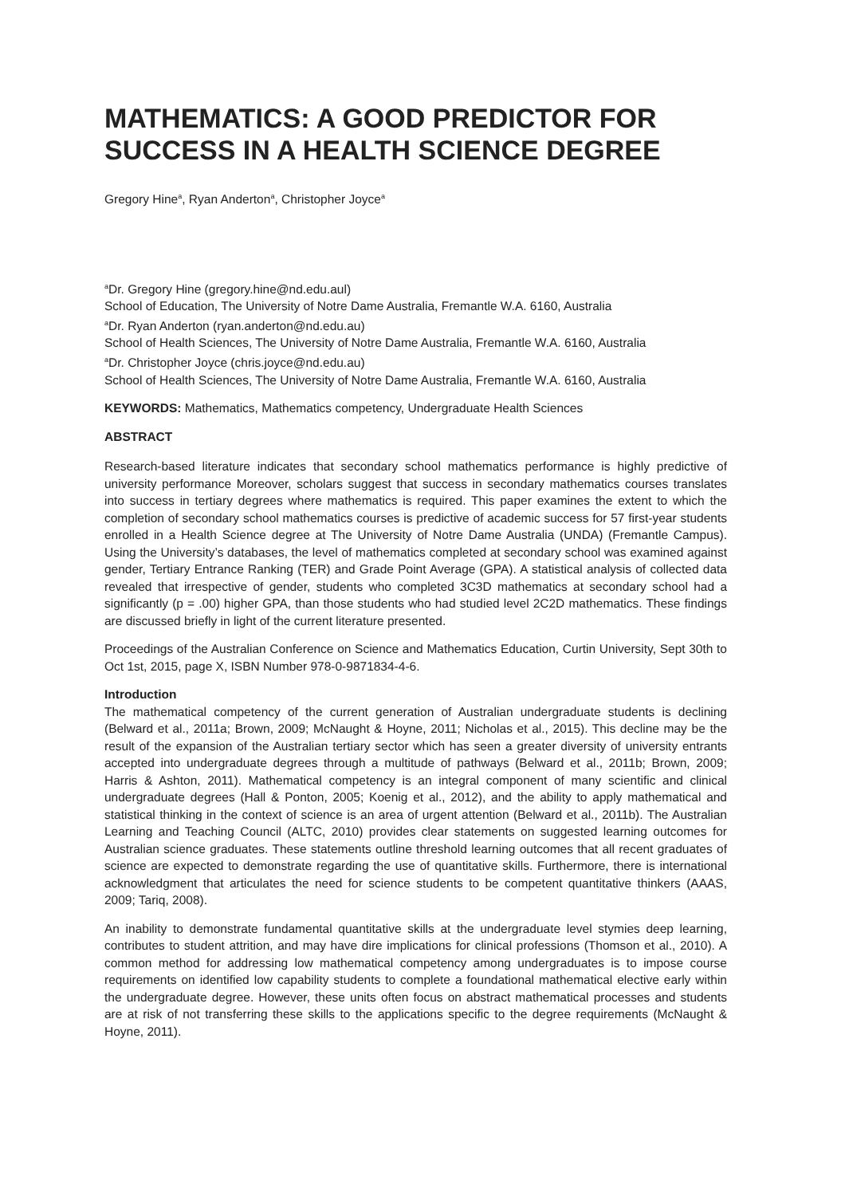MATHEMATICS: A GOOD PREDICTOR FOR SUCCESS IN A HEALTH SCIENCE DEGREE
Gregory Hine<sup>a</sup>, Ryan Anderton<sup>a</sup>, Christopher Joyce<sup>a</sup>
<sup>a</sup> Dr. Gregory Hine (gregory.hine@nd.edu.aul)
School of Education, The University of Notre Dame Australia, Fremantle W.A. 6160, Australia
<sup>a</sup> Dr. Ryan Anderton (ryan.anderton@nd.edu.au)
School of Health Sciences, The University of Notre Dame Australia, Fremantle W.A. 6160, Australia
<sup>a</sup> Dr. Christopher Joyce (chris.joyce@nd.edu.au)
School of Health Sciences, The University of Notre Dame Australia, Fremantle W.A. 6160, Australia
KEYWORDS: Mathematics, Mathematics competency, Undergraduate Health Sciences
ABSTRACT
Research-based literature indicates that secondary school mathematics performance is highly predictive of university performance Moreover, scholars suggest that success in secondary mathematics courses translates into success in tertiary degrees where mathematics is required. This paper examines the extent to which the completion of secondary school mathematics courses is predictive of academic success for 57 first-year students enrolled in a Health Science degree at The University of Notre Dame Australia (UNDA) (Fremantle Campus). Using the University’s databases, the level of mathematics completed at secondary school was examined against gender, Tertiary Entrance Ranking (TER) and Grade Point Average (GPA). A statistical analysis of collected data revealed that irrespective of gender, students who completed 3C3D mathematics at secondary school had a significantly (p = .00) higher GPA, than those students who had studied level 2C2D mathematics. These findings are discussed briefly in light of the current literature presented.
Proceedings of the Australian Conference on Science and Mathematics Education, Curtin University, Sept 30th to Oct 1st, 2015, page X, ISBN Number 978-0-9871834-4-6.
Introduction
The mathematical competency of the current generation of Australian undergraduate students is declining (Belward et al., 2011a; Brown, 2009; McNaught & Hoyne, 2011; Nicholas et al., 2015). This decline may be the result of the expansion of the Australian tertiary sector which has seen a greater diversity of university entrants accepted into undergraduate degrees through a multitude of pathways (Belward et al., 2011b; Brown, 2009; Harris & Ashton, 2011). Mathematical competency is an integral component of many scientific and clinical undergraduate degrees (Hall & Ponton, 2005; Koenig et al., 2012), and the ability to apply mathematical and statistical thinking in the context of science is an area of urgent attention (Belward et al., 2011b). The Australian Learning and Teaching Council (ALTC, 2010) provides clear statements on suggested learning outcomes for Australian science graduates. These statements outline threshold learning outcomes that all recent graduates of science are expected to demonstrate regarding the use of quantitative skills. Furthermore, there is international acknowledgment that articulates the need for science students to be competent quantitative thinkers (AAAS, 2009; Tariq, 2008).
An inability to demonstrate fundamental quantitative skills at the undergraduate level stymies deep learning, contributes to student attrition, and may have dire implications for clinical professions (Thomson et al., 2010). A common method for addressing low mathematical competency among undergraduates is to impose course requirements on identified low capability students to complete a foundational mathematical elective early within the undergraduate degree. However, these units often focus on abstract mathematical processes and students are at risk of not transferring these skills to the applications specific to the degree requirements (McNaught & Hoyne, 2011).